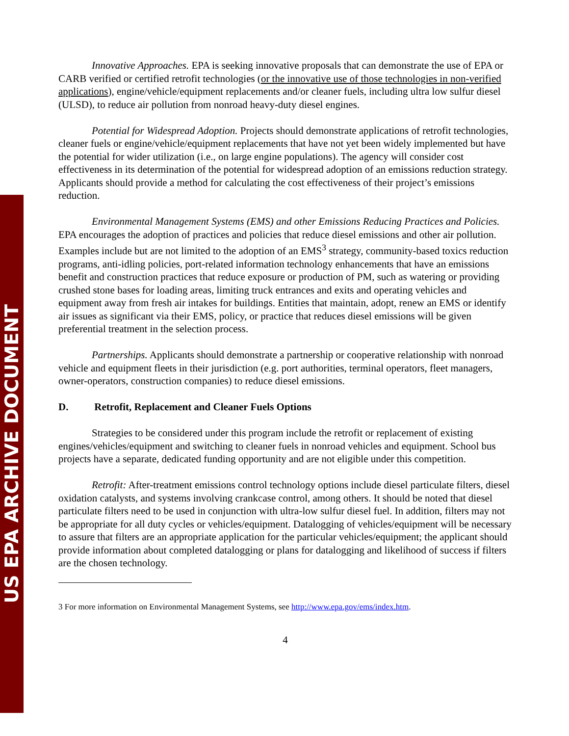US EPA ARCHIVE DOCUMENT
Innovative Approaches. EPA is seeking innovative proposals that can demonstrate the use of EPA or CARB verified or certified retrofit technologies (or the innovative use of those technologies in non-verified applications), engine/vehicle/equipment replacements and/or cleaner fuels, including ultra low sulfur diesel (ULSD), to reduce air pollution from nonroad heavy-duty diesel engines.
Potential for Widespread Adoption. Projects should demonstrate applications of retrofit technologies, cleaner fuels or engine/vehicle/equipment replacements that have not yet been widely implemented but have the potential for wider utilization (i.e., on large engine populations). The agency will consider cost effectiveness in its determination of the potential for widespread adoption of an emissions reduction strategy. Applicants should provide a method for calculating the cost effectiveness of their project’s emissions reduction.
Environmental Management Systems (EMS) and other Emissions Reducing Practices and Policies. EPA encourages the adoption of practices and policies that reduce diesel emissions and other air pollution. Examples include but are not limited to the adoption of an EMS<sup>3</sup> strategy, community-based toxics reduction programs, anti-idling policies, port-related information technology enhancements that have an emissions benefit and construction practices that reduce exposure or production of PM, such as watering or providing crushed stone bases for loading areas, limiting truck entrances and exits and operating vehicles and equipment away from fresh air intakes for buildings. Entities that maintain, adopt, renew an EMS or identify air issues as significant via their EMS, policy, or practice that reduces diesel emissions will be given preferential treatment in the selection process.
Partnerships. Applicants should demonstrate a partnership or cooperative relationship with nonroad vehicle and equipment fleets in their jurisdiction (e.g. port authorities, terminal operators, fleet managers, owner-operators, construction companies) to reduce diesel emissions.
D. Retrofit, Replacement and Cleaner Fuels Options
Strategies to be considered under this program include the retrofit or replacement of existing engines/vehicles/equipment and switching to cleaner fuels in nonroad vehicles and equipment. School bus projects have a separate, dedicated funding opportunity and are not eligible under this competition.
Retrofit: After-treatment emissions control technology options include diesel particulate filters, diesel oxidation catalysts, and systems involving crankcase control, among others. It should be noted that diesel particulate filters need to be used in conjunction with ultra-low sulfur diesel fuel. In addition, filters may not be appropriate for all duty cycles or vehicles/equipment. Datalogging of vehicles/equipment will be necessary to assure that filters are an appropriate application for the particular vehicles/equipment; the applicant should provide information about completed datalogging or plans for datalogging and likelihood of success if filters are the chosen technology.
3 For more information on Environmental Management Systems, see http://www.epa.gov/ems/index.htm.
4